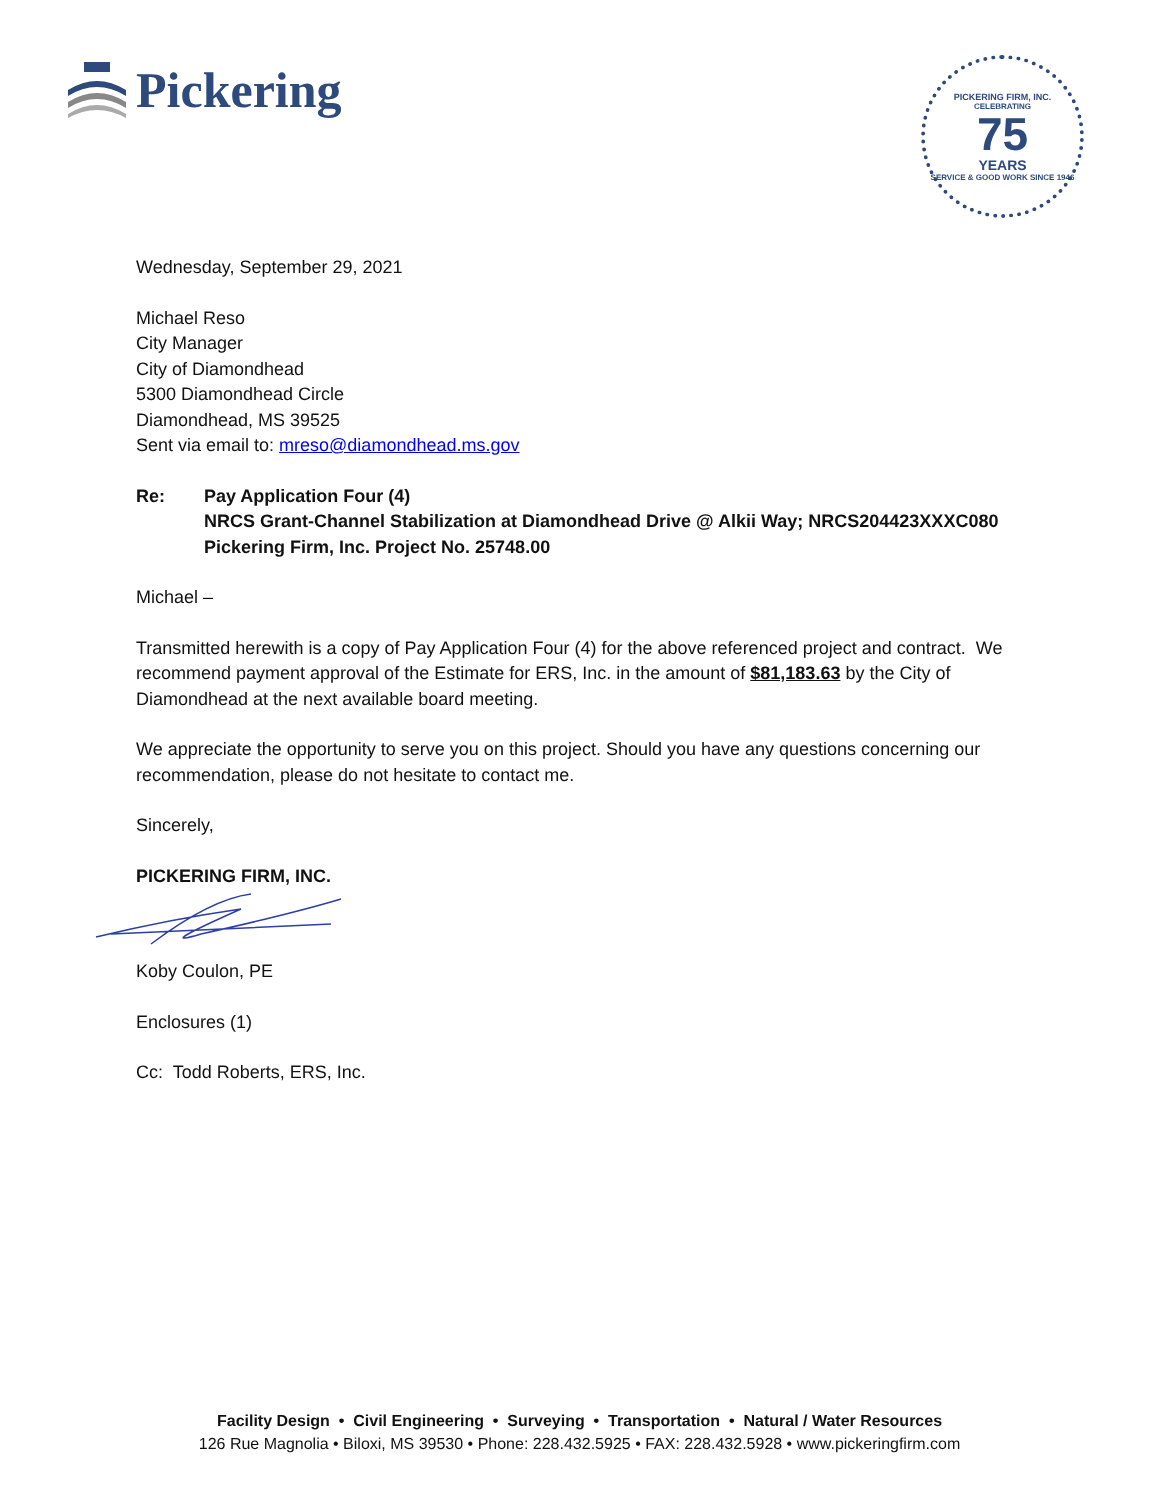Pickering
PICKERING FIRM, INC.
CELEBRATING
75
YEARS
SERVICE & GOOD WORK SINCE 1946
Wednesday, September 29, 2021
Michael Reso
City Manager
City of Diamondhead
5300 Diamondhead Circle
Diamondhead, MS 39525
Sent via email to: mreso@diamondhead.ms.gov
Re: Pay Application Four (4)
NRCS Grant-Channel Stabilization at Diamondhead Drive @ Alkii Way; NRCS204423XXXC080
Pickering Firm, Inc. Project No. 25748.00
Michael –
Transmitted herewith is a copy of Pay Application Four (4) for the above referenced project and contract. We recommend payment approval of the Estimate for ERS, Inc. in the amount of $81,183.63 by the City of Diamondhead at the next available board meeting.
We appreciate the opportunity to serve you on this project. Should you have any questions concerning our recommendation, please do not hesitate to contact me.
Sincerely,
PICKERING FIRM, INC.
Koby Coulon, PE
Enclosures (1)
Cc: Todd Roberts, ERS, Inc.
Facility Design • Civil Engineering • Surveying • Transportation • Natural / Water Resources
126 Rue Magnolia • Biloxi, MS 39530 • Phone: 228.432.5925 • FAX: 228.432.5928 • www.pickeringfirm.com